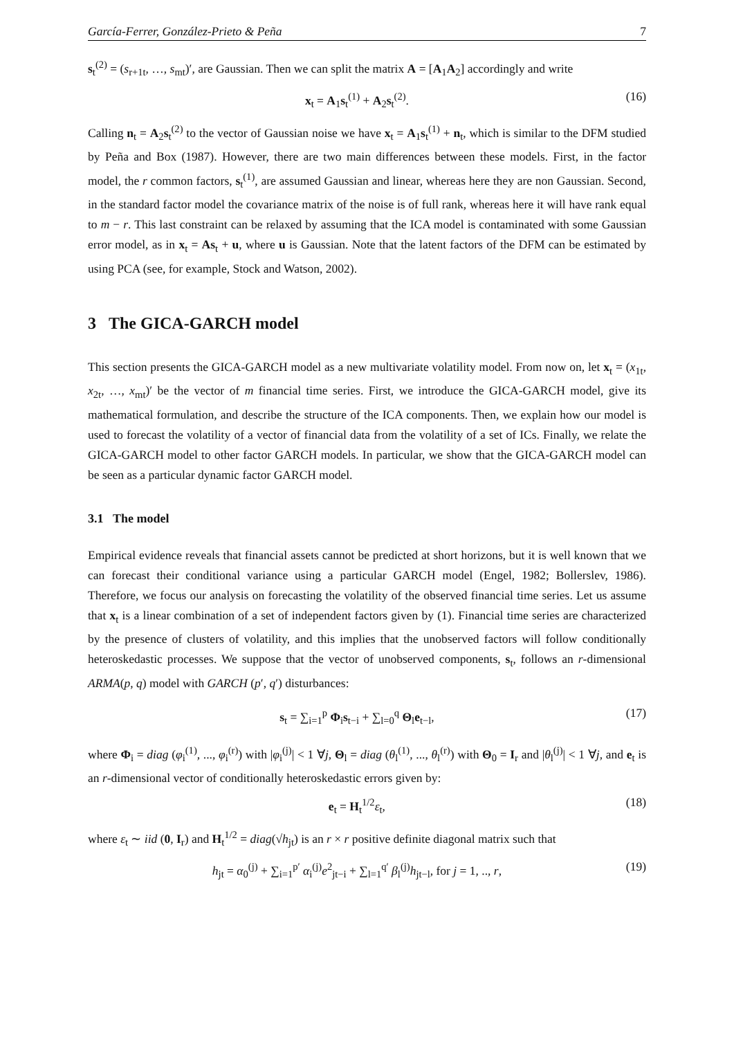García-Ferrer, González-Prieto & Peña 7
s<sub>t</sub><sup>(2)</sup> = (s<sub>r+1t</sub>, …, s<sub>mt</sub>)′, are Gaussian. Then we can split the matrix A = [A<sub>1</sub>A<sub>2</sub>] accordingly and write
x<sub>t</sub> = A<sub>1</sub>s<sub>t</sub><sup>(1)</sup> + A<sub>2</sub>s<sub>t</sub><sup>(2)</sup>. (16)
Calling n<sub>t</sub> = A<sub>2</sub>s<sub>t</sub><sup>(2)</sup> to the vector of Gaussian noise we have x<sub>t</sub> = A<sub>1</sub>s<sub>t</sub><sup>(1)</sup> + n<sub>t</sub>, which is similar to the DFM studied by Peña and Box (1987). However, there are two main differences between these models. First, in the factor model, the r common factors, s<sub>t</sub><sup>(1)</sup>, are assumed Gaussian and linear, whereas here they are non Gaussian. Second, in the standard factor model the covariance matrix of the noise is of full rank, whereas here it will have rank equal to m − r. This last constraint can be relaxed by assuming that the ICA model is contaminated with some Gaussian error model, as in x<sub>t</sub> = As<sub>t</sub> + u, where u is Gaussian. Note that the latent factors of the DFM can be estimated by using PCA (see, for example, Stock and Watson, 2002).
3 The GICA-GARCH model
This section presents the GICA-GARCH model as a new multivariate volatility model. From now on, let x<sub>t</sub> = (x<sub>1t</sub>, x<sub>2t</sub>, …, x<sub>mt</sub>)′ be the vector of m financial time series. First, we introduce the GICA-GARCH model, give its mathematical formulation, and describe the structure of the ICA components. Then, we explain how our model is used to forecast the volatility of a vector of financial data from the volatility of a set of ICs. Finally, we relate the GICA-GARCH model to other factor GARCH models. In particular, we show that the GICA-GARCH model can be seen as a particular dynamic factor GARCH model.
3.1 The model
Empirical evidence reveals that financial assets cannot be predicted at short horizons, but it is well known that we can forecast their conditional variance using a particular GARCH model (Engel, 1982; Bollerslev, 1986). Therefore, we focus our analysis on forecasting the volatility of the observed financial time series. Let us assume that x<sub>t</sub> is a linear combination of a set of independent factors given by (1). Financial time series are characterized by the presence of clusters of volatility, and this implies that the unobserved factors will follow conditionally heteroskedastic processes. We suppose that the vector of unobserved components, s<sub>t</sub>, follows an r-dimensional ARMA(p, q) model with GARCH (p′, q′) disturbances:
s<sub>t</sub> = ∑<sub>i=1</sub><sup>p</sup> Φ<sub>i</sub>s<sub>t−i</sub> + ∑<sub>l=0</sub><sup>q</sup> Θ<sub>l</sub>e<sub>t−l</sub>, (17)
where Φ<sub>i</sub> = diag (φ<sub>i</sub><sup>(1)</sup>, ..., φ<sub>i</sub><sup>(r)</sup>) with |φ<sub>i</sub><sup>(j)</sup>| < 1 ∀j, Θ<sub>l</sub> = diag (θ<sub>l</sub><sup>(1)</sup>, ..., θ<sub>l</sub><sup>(r)</sup>) with Θ<sub>0</sub> = I<sub>r</sub> and |θ<sub>l</sub><sup>(j)</sup>| < 1 ∀j, and e<sub>t</sub> is an r-dimensional vector of conditionally heteroskedastic errors given by:
e<sub>t</sub> = H<sub>t</sub><sup>1/2</sup>ε<sub>t</sub>, (18)
where ε<sub>t</sub> ∼ iid (0, I<sub>r</sub>) and H<sub>t</sub><sup>1/2</sup> = diag(√h<sub>jt</sub>) is an r × r positive definite diagonal matrix such that
h<sub>jt</sub> = α<sub>0</sub><sup>(j)</sup> + ∑<sub>i=1</sub><sup>p′</sup> α<sub>i</sub><sup>(j)</sup>e<sup>2</sup><sub>jt−i</sub> + ∑<sub>l=1</sub><sup>q′</sup> β<sub>l</sub><sup>(j)</sup>h<sub>jt−l</sub>, for j = 1, .., r, (19)